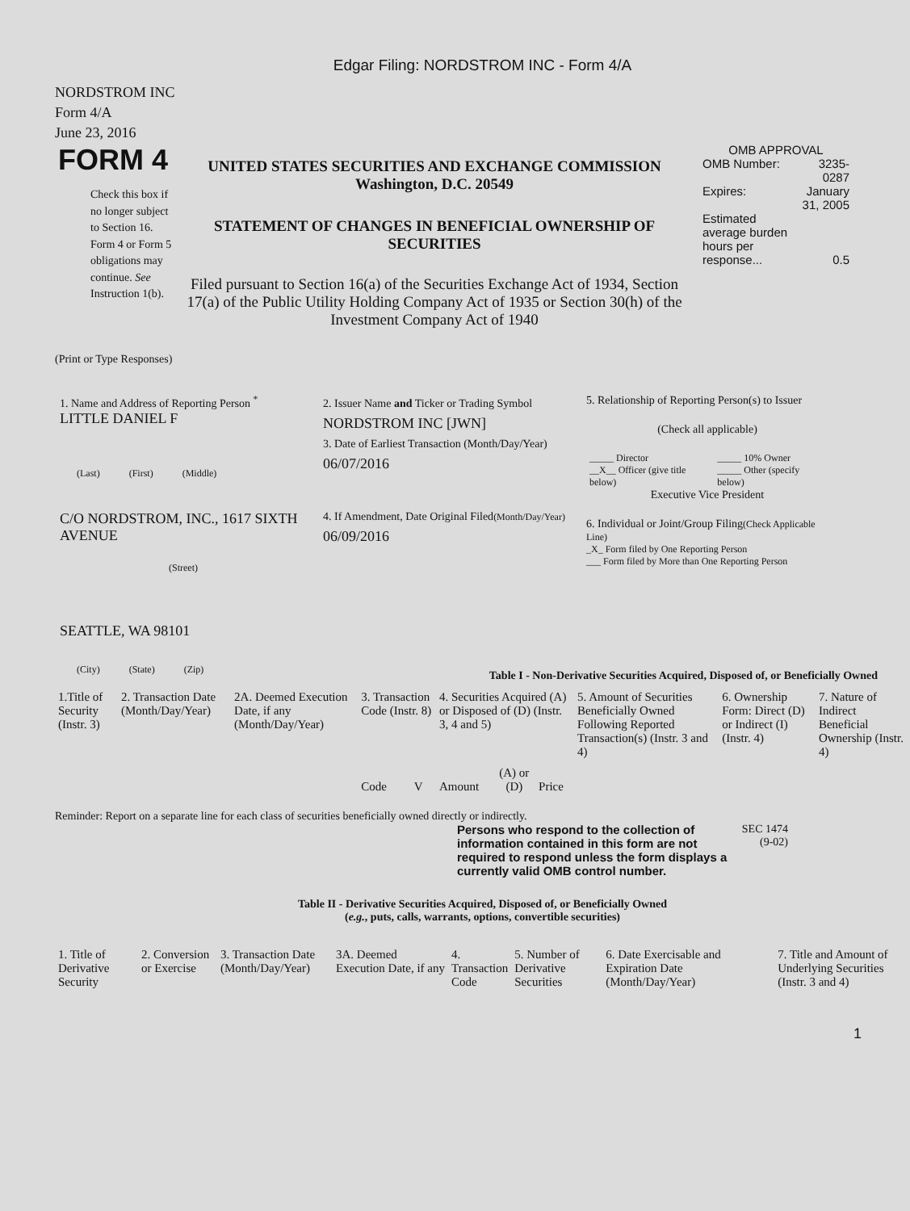Edgar Filing: NORDSTROM INC - Form 4/A
NORDSTROM INC
Form 4/A
June 23, 2016
FORM 4
Check this box if no longer subject to Section 16. Form 4 or Form 5 obligations may continue. See Instruction 1(b).
UNITED STATES SECURITIES AND EXCHANGE COMMISSION
Washington, D.C. 20549
STATEMENT OF CHANGES IN BENEFICIAL OWNERSHIP OF SECURITIES
Filed pursuant to Section 16(a) of the Securities Exchange Act of 1934, Section 17(a) of the Public Utility Holding Company Act of 1935 or Section 30(h) of the Investment Company Act of 1940
OMB APPROVAL
| OMB Number: | 3235-0287 |
| Expires: | January 31, 2005 |
| Estimated average burden hours per response... | 0.5 |
(Print or Type Responses)
1. Name and Address of Reporting Person <sup>*</sup>
LITTLE DANIEL F
(Last) (First) (Middle)
C/O NORDSTROM, INC., 1617 SIXTH AVENUE
(Street)
SEATTLE, WA 98101
(City) (State) (Zip)
2. Issuer Name and Ticker or Trading Symbol
NORDSTROM INC [JWN]
3. Date of Earliest Transaction (Month/Day/Year)
06/07/2016
4. If Amendment, Date Original Filed(Month/Day/Year)
06/09/2016
5. Relationship of Reporting Person(s) to Issuer
(Check all applicable)
| _____ Director | _____ 10% Owner |
| __X__ Officer (give title below) | _____ Other (specify below) |
Executive Vice President
6. Individual or Joint/Group Filing(Check Applicable Line)
_X_ Form filed by One Reporting Person
___ Form filed by More than One Reporting Person
Table I - Non-Derivative Securities Acquired, Disposed of, or Beneficially Owned
| 1.Title of Security (Instr. 3) | 2. Transaction Date (Month/Day/Year) | 2A. Deemed Execution Date, if any (Month/Day/Year) | 3. Transaction Code (Instr. 8) | | 4. Securities Acquired (A) or Disposed of (D) (Instr. 3, 4 and 5) | | | 5. Amount of Securities Beneficially Owned Following Reported Transaction(s) (Instr. 3 and 4) | 6. Ownership Form: Direct (D) or Indirect (I) (Instr. 4) | 7. Nature of Indirect Beneficial Ownership (Instr. 4) |
| | | | Code | V | Amount | (A) or (D) | Price | | | |
Reminder: Report on a separate line for each class of securities beneficially owned directly or indirectly.
Persons who respond to the collection of information contained in this form are not required to respond unless the form displays a currently valid OMB control number.
SEC 1474 (9-02)
Table II - Derivative Securities Acquired, Disposed of, or Beneficially Owned
(e.g., puts, calls, warrants, options, convertible securities)
| 1. Title of Derivative Security | 2. Conversion or Exercise | 3. Transaction Date (Month/Day/Year) | 3A. Deemed Execution Date, if any | 4. Transaction Code | 5. Number of Derivative Securities | 6. Date Exercisable and Expiration Date (Month/Day/Year) | 7. Title and Amount of Underlying Securities (Instr. 3 and 4) |
1